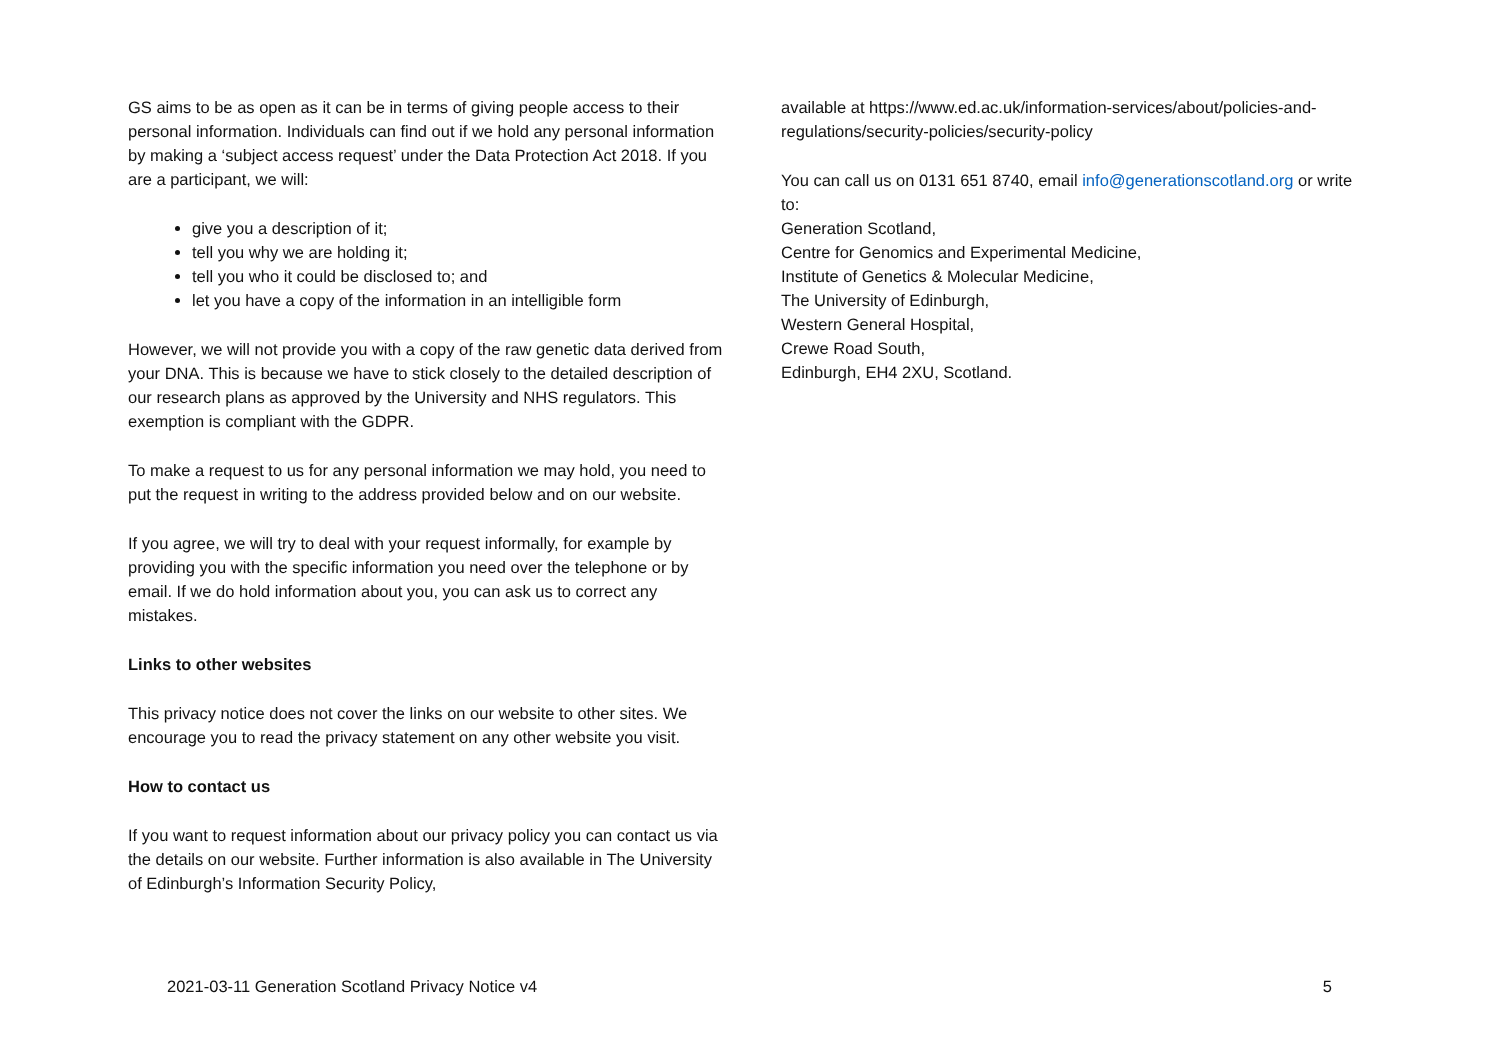GS aims to be as open as it can be in terms of giving people access to their personal information. Individuals can find out if we hold any personal information by making a ‘subject access request’ under the Data Protection Act 2018. If you are a participant, we will:
give you a description of it;
tell you why we are holding it;
tell you who it could be disclosed to; and
let you have a copy of the information in an intelligible form
However, we will not provide you with a copy of the raw genetic data derived from your DNA. This is because we have to stick closely to the detailed description of our research plans as approved by the University and NHS regulators. This exemption is compliant with the GDPR.
To make a request to us for any personal information we may hold, you need to put the request in writing to the address provided below and on our website.
If you agree, we will try to deal with your request informally, for example by providing you with the specific information you need over the telephone or by email. If we do hold information about you, you can ask us to correct any mistakes.
Links to other websites
This privacy notice does not cover the links on our website to other sites. We encourage you to read the privacy statement on any other website you visit.
How to contact us
If you want to request information about our privacy policy you can contact us via the details on our website. Further information is also available in The University of Edinburgh’s Information Security Policy,
available at https://www.ed.ac.uk/information-services/about/policies-and-regulations/security-policies/security-policy
You can call us on 0131 651 8740, email info@generationscotland.org or write to:
Generation Scotland,
Centre for Genomics and Experimental Medicine,
Institute of Genetics & Molecular Medicine,
The University of Edinburgh,
Western General Hospital,
Crewe Road South,
Edinburgh, EH4 2XU, Scotland.
2021-03-11 Generation Scotland Privacy Notice v4 5